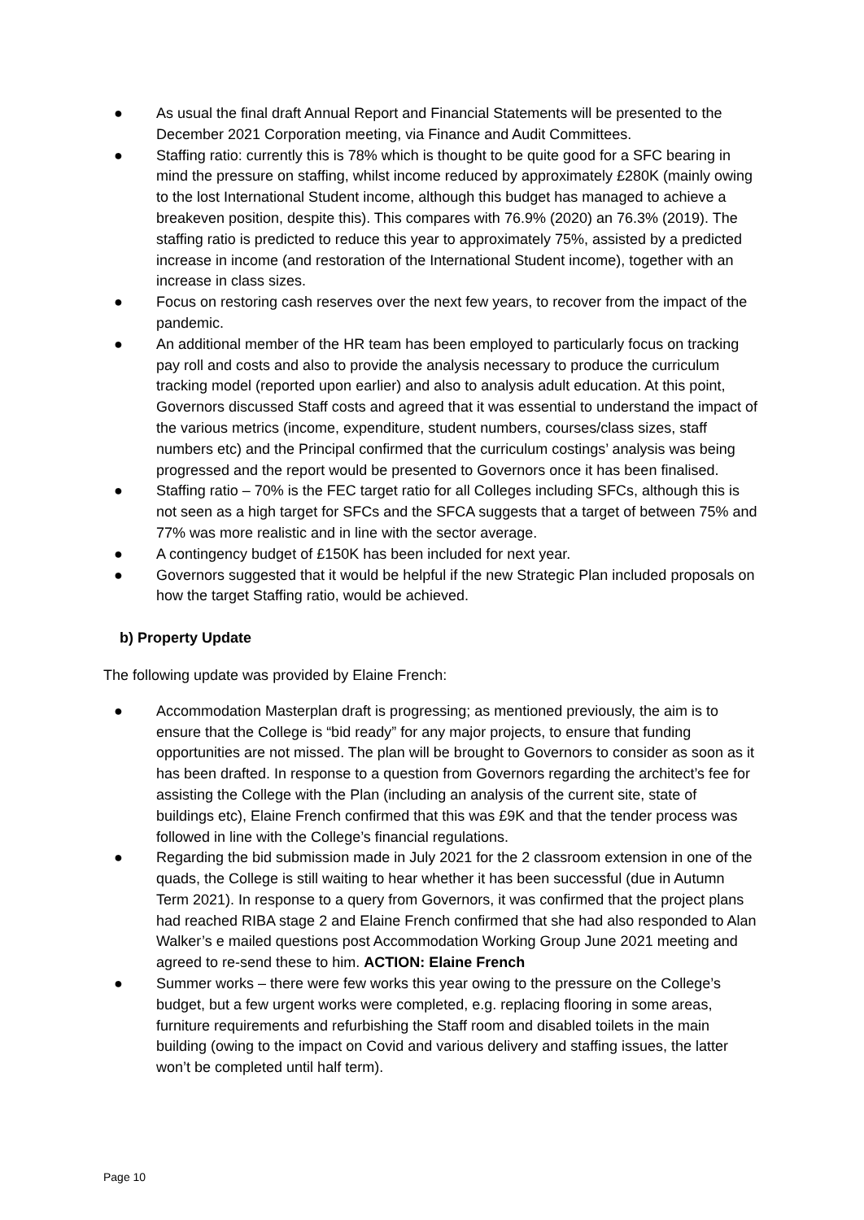● As usual the final draft Annual Report and Financial Statements will be presented to the December 2021 Corporation meeting, via Finance and Audit Committees.
● Staffing ratio: currently this is 78% which is thought to be quite good for a SFC bearing in mind the pressure on staffing, whilst income reduced by approximately £280K (mainly owing to the lost International Student income, although this budget has managed to achieve a breakeven position, despite this). This compares with 76.9% (2020) an 76.3% (2019). The staffing ratio is predicted to reduce this year to approximately 75%, assisted by a predicted increase in income (and restoration of the International Student income), together with an increase in class sizes.
● Focus on restoring cash reserves over the next few years, to recover from the impact of the pandemic.
● An additional member of the HR team has been employed to particularly focus on tracking pay roll and costs and also to provide the analysis necessary to produce the curriculum tracking model (reported upon earlier) and also to analysis adult education. At this point, Governors discussed Staff costs and agreed that it was essential to understand the impact of the various metrics (income, expenditure, student numbers, courses/class sizes, staff numbers etc) and the Principal confirmed that the curriculum costings’ analysis was being progressed and the report would be presented to Governors once it has been finalised.
● Staffing ratio – 70% is the FEC target ratio for all Colleges including SFCs, although this is not seen as a high target for SFCs and the SFCA suggests that a target of between 75% and 77% was more realistic and in line with the sector average.
● A contingency budget of £150K has been included for next year.
● Governors suggested that it would be helpful if the new Strategic Plan included proposals on how the target Staffing ratio, would be achieved.
b) Property Update
The following update was provided by Elaine French:
● Accommodation Masterplan draft is progressing; as mentioned previously, the aim is to ensure that the College is “bid ready” for any major projects, to ensure that funding opportunities are not missed. The plan will be brought to Governors to consider as soon as it has been drafted. In response to a question from Governors regarding the architect’s fee for assisting the College with the Plan (including an analysis of the current site, state of buildings etc), Elaine French confirmed that this was £9K and that the tender process was followed in line with the College’s financial regulations.
● Regarding the bid submission made in July 2021 for the 2 classroom extension in one of the quads, the College is still waiting to hear whether it has been successful (due in Autumn Term 2021). In response to a query from Governors, it was confirmed that the project plans had reached RIBA stage 2 and Elaine French confirmed that she had also responded to Alan Walker’s e mailed questions post Accommodation Working Group June 2021 meeting and agreed to re-send these to him. ACTION: Elaine French
● Summer works – there were few works this year owing to the pressure on the College’s budget, but a few urgent works were completed, e.g. replacing flooring in some areas, furniture requirements and refurbishing the Staff room and disabled toilets in the main building (owing to the impact on Covid and various delivery and staffing issues, the latter won’t be completed until half term).
Page 10